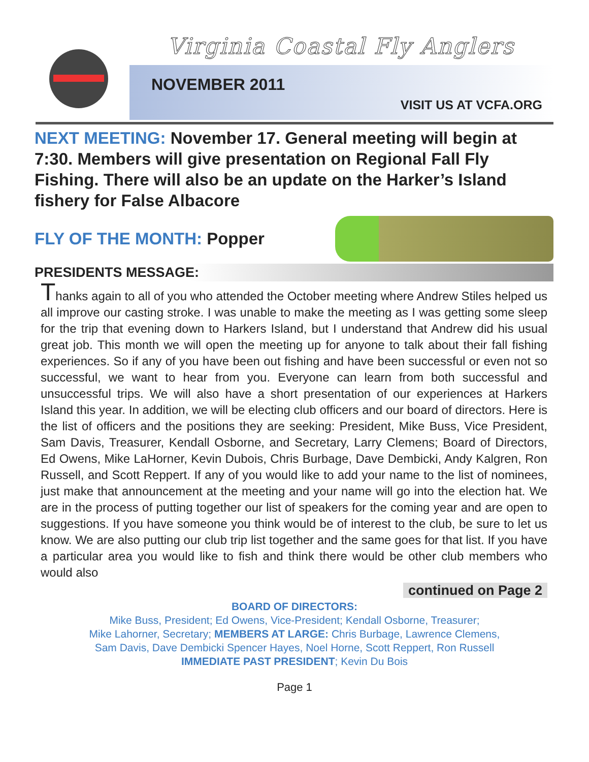Virginia Coastal Fly Anglers
NOVEMBER 2011
VISIT US AT VCFA.ORG
NEXT MEETING: November 17. General meeting will begin at 7:30. Members will give presentation on Regional Fall Fly Fishing. There will also be an update on the Harker’s Island fishery for False Albacore
FLY OF THE MONTH: Popper
PRESIDENTS MESSAGE:
Thanks again to all of you who attended the October meeting where Andrew Stiles helped us all improve our casting stroke. I was unable to make the meeting as I was getting some sleep for the trip that evening down to Harkers Island, but I understand that Andrew did his usual great job. This month we will open the meeting up for anyone to talk about their fall fishing experiences. So if any of you have been out fishing and have been successful or even not so successful, we want to hear from you. Everyone can learn from both successful and unsuccessful trips. We will also have a short presentation of our experiences at Harkers Island this year. In addition, we will be electing club officers and our board of directors. Here is the list of officers and the positions they are seeking: President, Mike Buss, Vice President, Sam Davis, Treasurer, Kendall Osborne, and Secretary, Larry Clemens; Board of Directors, Ed Owens, Mike LaHorner, Kevin Dubois, Chris Burbage, Dave Dembicki, Andy Kalgren, Ron Russell, and Scott Reppert. If any of you would like to add your name to the list of nominees, just make that announcement at the meeting and your name will go into the election hat. We are in the process of putting together our list of speakers for the coming year and are open to suggestions. If you have someone you think would be of interest to the club, be sure to let us know. We are also putting our club trip list together and the same goes for that list. If you have a particular area you would like to fish and think there would be other club members who would also
continued on Page 2
BOARD OF DIRECTORS:
Mike Buss, President; Ed Owens, Vice-President; Kendall Osborne, Treasurer;
Mike Lahorner, Secretary; MEMBERS AT LARGE: Chris Burbage, Lawrence Clemens,
Sam Davis, Dave Dembicki Spencer Hayes, Noel Horne, Scott Reppert, Ron Russell
IMMEDIATE PAST PRESIDENT; Kevin Du Bois
Page 1